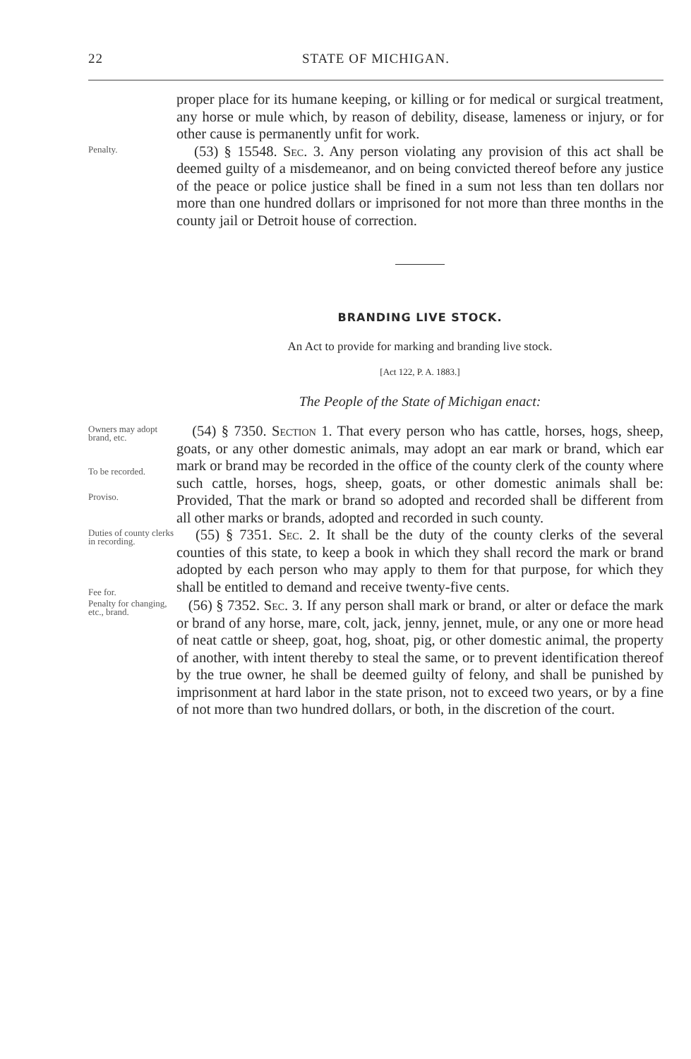22 STATE OF MICHIGAN.
proper place for its humane keeping, or killing or for medical or surgical treatment, any horse or mule which, by reason of debility, disease, lameness or injury, or for other cause is permanently unfit for work.
Penalty.
(53) § 15548. Sec. 3. Any person violating any provision of this act shall be deemed guilty of a misdemeanor, and on being convicted thereof before any justice of the peace or police justice shall be fined in a sum not less than ten dollars nor more than one hundred dollars or imprisoned for not more than three months in the county jail or Detroit house of correction.
BRANDING LIVE STOCK.
An Act to provide for marking and branding live stock.
[Act 122, P. A. 1883.]
The People of the State of Michigan enact:
Owners may adopt brand, etc.
To be recorded.
Proviso.
(54) § 7350. Section 1. That every person who has cattle, horses, hogs, sheep, goats, or any other domestic animals, may adopt an ear mark or brand, which ear mark or brand may be recorded in the office of the county clerk of the county where such cattle, horses, hogs, sheep, goats, or other domestic animals shall be: Provided, That the mark or brand so adopted and recorded shall be different from all other marks or brands, adopted and recorded in such county.
Duties of county clerks in recording.
Fee for.
(55) § 7351. Sec. 2. It shall be the duty of the county clerks of the several counties of this state, to keep a book in which they shall record the mark or brand adopted by each person who may apply to them for that purpose, for which they shall be entitled to demand and receive twenty-five cents.
Penalty for changing, etc., brand.
(56) § 7352. Sec. 3. If any person shall mark or brand, or alter or deface the mark or brand of any horse, mare, colt, jack, jenny, jennet, mule, or any one or more head of neat cattle or sheep, goat, hog, shoat, pig, or other domestic animal, the property of another, with intent thereby to steal the same, or to prevent identification thereof by the true owner, he shall be deemed guilty of felony, and shall be punished by imprisonment at hard labor in the state prison, not to exceed two years, or by a fine of not more than two hundred dollars, or both, in the discretion of the court.